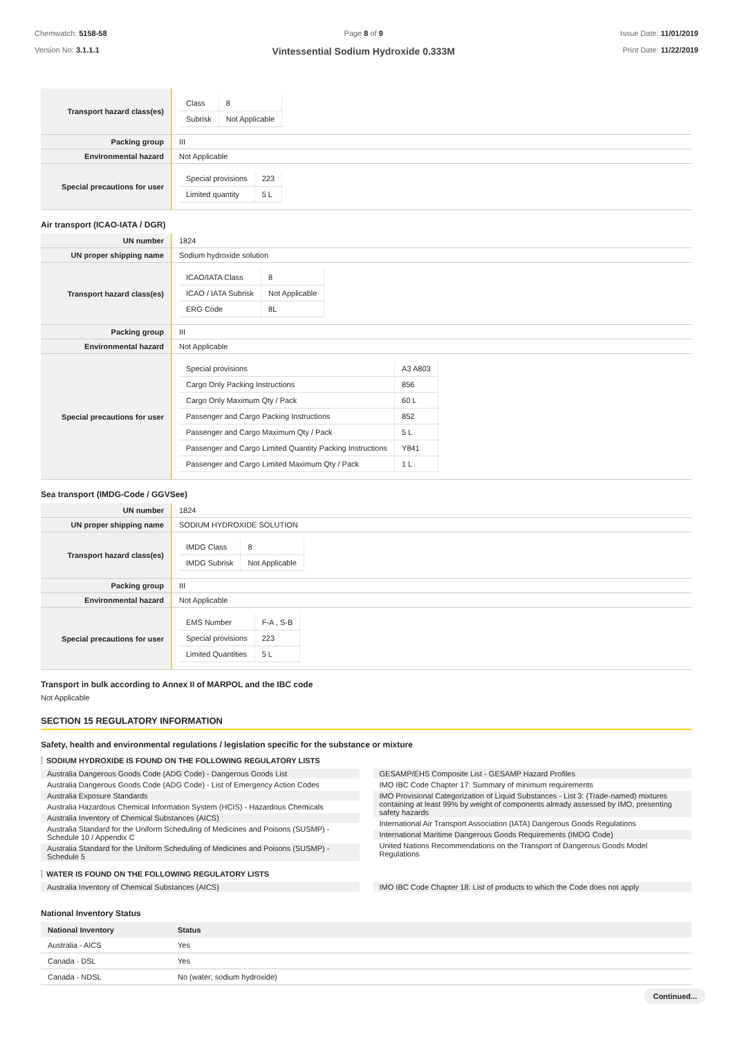Chemwatch: 5158-58
Version No: 3.1.1.1
Page 8 of 9
Vintessential Sodium Hydroxide 0.333M
Issue Date: 11/01/2019
Print Date: 11/22/2019
| Transport hazard class(es) | / Class / 8 / / Subrisk / Not Applicable / |
| Packing group | III |
| Environmental hazard | Not Applicable |
| Special precautions for user | / Special provisions / 223 / / Limited quantity / 5 L / |
Air transport (ICAO-IATA / DGR)
| UN number | 1824 |
| UN proper shipping name | Sodium hydroxide solution |
| Transport hazard class(es) | / ICAO/IATA Class / 8 / / ICAO / IATA Subrisk / Not Applicable / / ERG Code / 8L / |
| Packing group | III |
| Environmental hazard | Not Applicable |
| Special precautions for user | / Special provisions / A3 A803 / / Cargo Only Packing Instructions / 856 / / Cargo Only Maximum Qty / Pack / 60 L / / Passenger and Cargo Packing Instructions / 852 / / Passenger and Cargo Maximum Qty / Pack / 5 L / / Passenger and Cargo Limited Quantity Packing Instructions / Y841 / / Passenger and Cargo Limited Maximum Qty / Pack / 1 L / |
Sea transport (IMDG-Code / GGVSee)
| UN number | 1824 |
| UN proper shipping name | SODIUM HYDROXIDE SOLUTION |
| Transport hazard class(es) | / IMDG Class / 8 / / IMDG Subrisk / Not Applicable / |
| Packing group | III |
| Environmental hazard | Not Applicable |
| Special precautions for user | / EMS Number / F-A , S-B / / Special provisions / 223 / / Limited Quantities / 5 L / |
Transport in bulk according to Annex II of MARPOL and the IBC code
Not Applicable
SECTION 15 REGULATORY INFORMATION
Safety, health and environmental regulations / legislation specific for the substance or mixture
SODIUM HYDROXIDE IS FOUND ON THE FOLLOWING REGULATORY LISTS
Australia Dangerous Goods Code (ADG Code) - Dangerous Goods List
Australia Dangerous Goods Code (ADG Code) - List of Emergency Action Codes
Australia Exposure Standards
Australia Hazardous Chemical Information System (HCIS) - Hazardous Chemicals
Australia Inventory of Chemical Substances (AICS)
Australia Standard for the Uniform Scheduling of Medicines and Poisons (SUSMP) - Schedule 10 / Appendix C
Australia Standard for the Uniform Scheduling of Medicines and Poisons (SUSMP) - Schedule 5
GESAMP/EHS Composite List - GESAMP Hazard Profiles
IMO IBC Code Chapter 17: Summary of minimum requirements
IMO Provisional Categorization of Liquid Substances - List 3: (Trade-named) mixtures containing at least 99% by weight of components already assessed by IMO, presenting safety hazards
International Air Transport Association (IATA) Dangerous Goods Regulations
International Maritime Dangerous Goods Requirements (IMDG Code)
United Nations Recommendations on the Transport of Dangerous Goods Model Regulations
WATER IS FOUND ON THE FOLLOWING REGULATORY LISTS
Australia Inventory of Chemical Substances (AICS)
IMO IBC Code Chapter 18: List of products to which the Code does not apply
National Inventory Status
| National Inventory | Status |
| --- | --- |
| Australia - AICS | Yes |
| Canada - DSL | Yes |
| Canada - NDSL | No (water; sodium hydroxide) |
Continued...